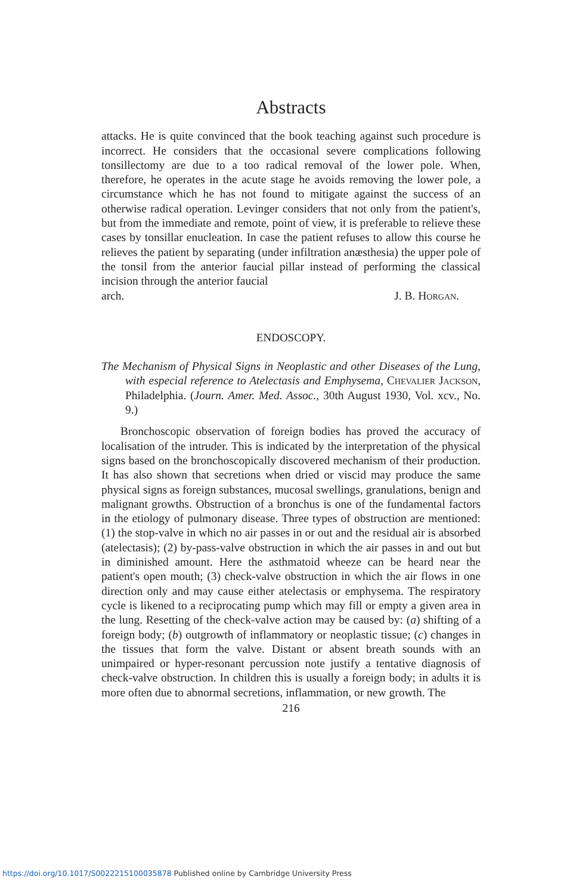Abstracts
attacks. He is quite convinced that the book teaching against such procedure is incorrect. He considers that the occasional severe complications following tonsillectomy are due to a too radical removal of the lower pole. When, therefore, he operates in the acute stage he avoids removing the lower pole, a circumstance which he has not found to mitigate against the success of an otherwise radical operation. Levinger considers that not only from the patient's, but from the immediate and remote, point of view, it is preferable to relieve these cases by tonsillar enucleation. In case the patient refuses to allow this course he relieves the patient by separating (under infiltration anæsthesia) the upper pole of the tonsil from the anterior faucial pillar instead of performing the classical incision through the anterior faucial
arch. J. B. Horgan.
ENDOSCOPY.
The Mechanism of Physical Signs in Neoplastic and other Diseases of the Lung, with especial reference to Atelectasis and Emphysema, Chevalier Jackson, Philadelphia. (Journ. Amer. Med. Assoc., 30th August 1930, Vol. xcv., No. 9.)
Bronchoscopic observation of foreign bodies has proved the accuracy of localisation of the intruder. This is indicated by the interpretation of the physical signs based on the bronchoscopically discovered mechanism of their production. It has also shown that secretions when dried or viscid may produce the same physical signs as foreign substances, mucosal swellings, granulations, benign and malignant growths. Obstruction of a bronchus is one of the fundamental factors in the etiology of pulmonary disease. Three types of obstruction are mentioned: (1) the stop-valve in which no air passes in or out and the residual air is absorbed (atelectasis); (2) by-pass-valve obstruction in which the air passes in and out but in diminished amount. Here the asthmatoid wheeze can be heard near the patient's open mouth; (3) check-valve obstruction in which the air flows in one direction only and may cause either atelectasis or emphysema. The respiratory cycle is likened to a reciprocating pump which may fill or empty a given area in the lung. Resetting of the check-valve action may be caused by: (a) shifting of a foreign body; (b) outgrowth of inflammatory or neoplastic tissue; (c) changes in the tissues that form the valve. Distant or absent breath sounds with an unimpaired or hyper-resonant percussion note justify a tentative diagnosis of check-valve obstruction. In children this is usually a foreign body; in adults it is more often due to abnormal secretions, inflammation, or new growth. The
216
https://doi.org/10.1017/S0022215100035878 Published online by Cambridge University Press